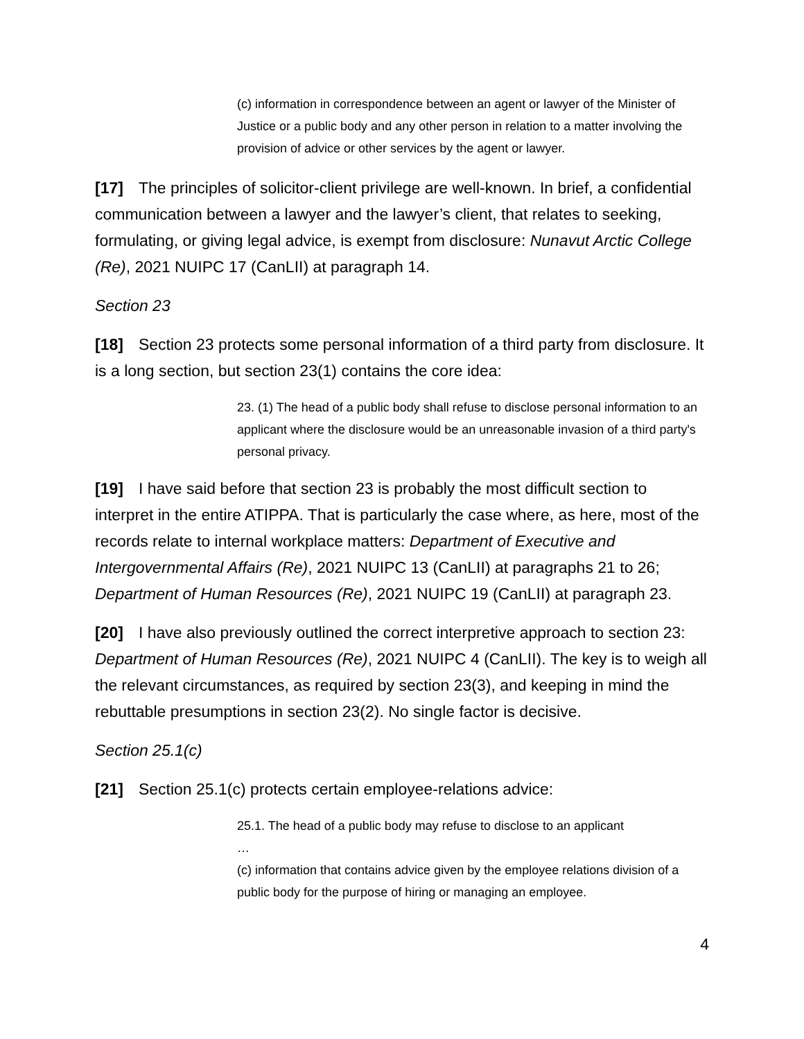(c) information in correspondence between an agent or lawyer of the Minister of Justice or a public body and any other person in relation to a matter involving the provision of advice or other services by the agent or lawyer.
[17] The principles of solicitor-client privilege are well-known. In brief, a confidential communication between a lawyer and the lawyer’s client, that relates to seeking, formulating, or giving legal advice, is exempt from disclosure: Nunavut Arctic College (Re), 2021 NUIPC 17 (CanLII) at paragraph 14.
Section 23
[18] Section 23 protects some personal information of a third party from disclosure. It is a long section, but section 23(1) contains the core idea:
23. (1) The head of a public body shall refuse to disclose personal information to an applicant where the disclosure would be an unreasonable invasion of a third party's personal privacy.
[19] I have said before that section 23 is probably the most difficult section to interpret in the entire ATIPPA. That is particularly the case where, as here, most of the records relate to internal workplace matters: Department of Executive and Intergovernmental Affairs (Re), 2021 NUIPC 13 (CanLII) at paragraphs 21 to 26; Department of Human Resources (Re), 2021 NUIPC 19 (CanLII) at paragraph 23.
[20] I have also previously outlined the correct interpretive approach to section 23: Department of Human Resources (Re), 2021 NUIPC 4 (CanLII). The key is to weigh all the relevant circumstances, as required by section 23(3), and keeping in mind the rebuttable presumptions in section 23(2). No single factor is decisive.
Section 25.1(c)
[21] Section 25.1(c) protects certain employee-relations advice:
25.1. The head of a public body may refuse to disclose to an applicant
…
(c) information that contains advice given by the employee relations division of a public body for the purpose of hiring or managing an employee.
4